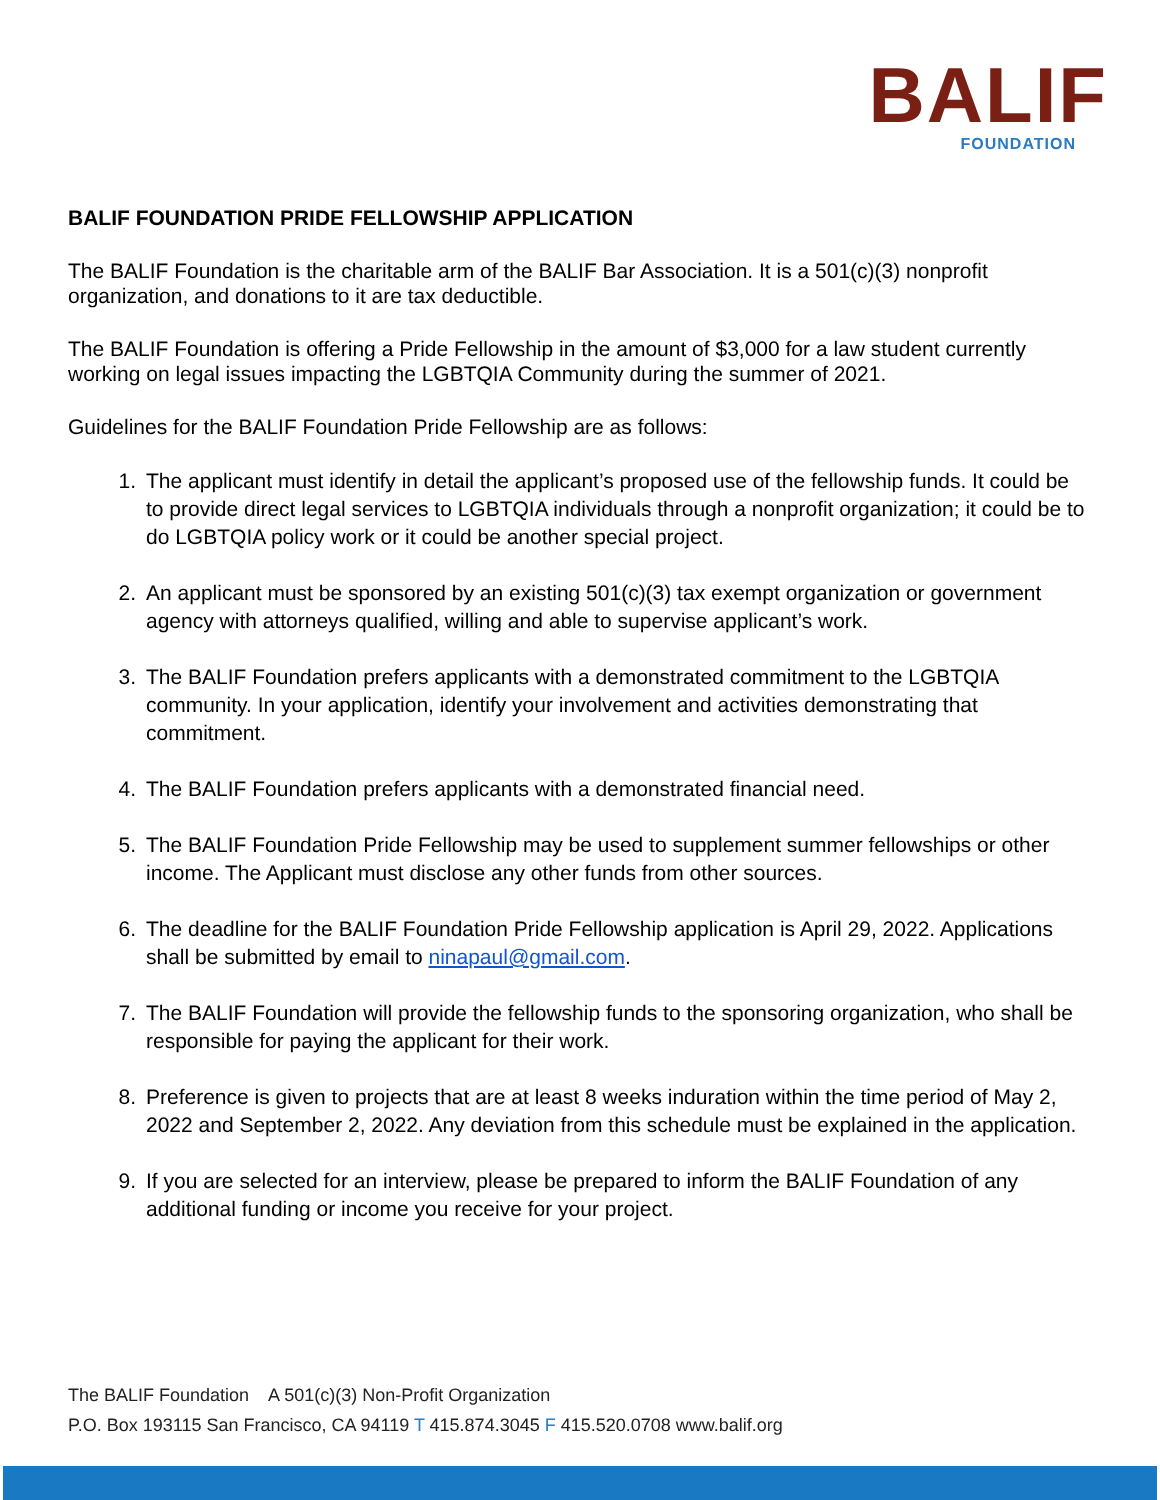BALIF
FOUNDATION
BALIF FOUNDATION PRIDE FELLOWSHIP APPLICATION
The BALIF Foundation is the charitable arm of the BALIF Bar Association. It is a 501(c)(3) nonprofit organization, and donations to it are tax deductible.
The BALIF Foundation is offering a Pride Fellowship in the amount of $3,000 for a law student currently working on legal issues impacting the LGBTQIA Community during the summer of 2021.
Guidelines for the BALIF Foundation Pride Fellowship are as follows:
1. The applicant must identify in detail the applicant’s proposed use of the fellowship funds. It could be to provide direct legal services to LGBTQIA individuals through a nonprofit organization; it could be to do LGBTQIA policy work or it could be another special project.
2. An applicant must be sponsored by an existing 501(c)(3) tax exempt organization or government agency with attorneys qualified, willing and able to supervise applicant’s work.
3. The BALIF Foundation prefers applicants with a demonstrated commitment to the LGBTQIA community. In your application, identify your involvement and activities demonstrating that commitment.
4. The BALIF Foundation prefers applicants with a demonstrated financial need.
5. The BALIF Foundation Pride Fellowship may be used to supplement summer fellowships or other income. The Applicant must disclose any other funds from other sources.
6. The deadline for the BALIF Foundation Pride Fellowship application is April 29, 2022. Applications shall be submitted by email to ninapaul@gmail.com.
7. The BALIF Foundation will provide the fellowship funds to the sponsoring organization, who shall be responsible for paying the applicant for their work.
8. Preference is given to projects that are at least 8 weeks induration within the time period of May 2, 2022 and September 2, 2022. Any deviation from this schedule must be explained in the application.
9. If you are selected for an interview, please be prepared to inform the BALIF Foundation of any additional funding or income you receive for your project.
The BALIF Foundation A 501(c)(3) Non-Profit Organization
P.O. Box 193115 San Francisco, CA 94119 T 415.874.3045 F 415.520.0708 www.balif.org